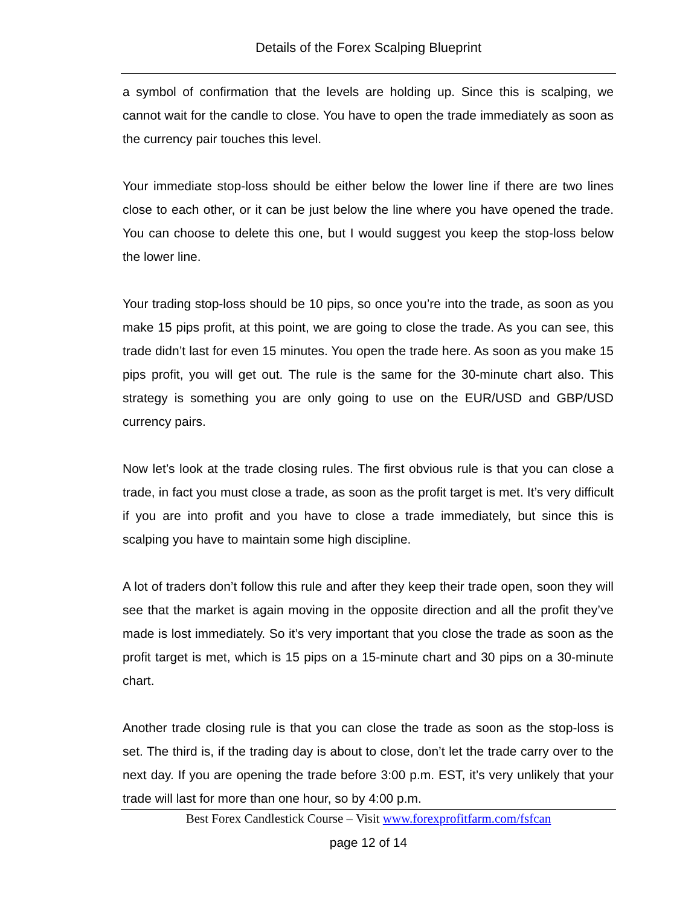Details of the Forex Scalping Blueprint
a symbol of confirmation that the levels are holding up. Since this is scalping, we cannot wait for the candle to close. You have to open the trade immediately as soon as the currency pair touches this level.
Your immediate stop-loss should be either below the lower line if there are two lines close to each other, or it can be just below the line where you have opened the trade. You can choose to delete this one, but I would suggest you keep the stop-loss below the lower line.
Your trading stop-loss should be 10 pips, so once you’re into the trade, as soon as you make 15 pips profit, at this point, we are going to close the trade. As you can see, this trade didn’t last for even 15 minutes. You open the trade here. As soon as you make 15 pips profit, you will get out. The rule is the same for the 30-minute chart also. This strategy is something you are only going to use on the EUR/USD and GBP/USD currency pairs.
Now let’s look at the trade closing rules. The first obvious rule is that you can close a trade, in fact you must close a trade, as soon as the profit target is met. It’s very difficult if you are into profit and you have to close a trade immediately, but since this is scalping you have to maintain some high discipline.
A lot of traders don’t follow this rule and after they keep their trade open, soon they will see that the market is again moving in the opposite direction and all the profit they’ve made is lost immediately. So it’s very important that you close the trade as soon as the profit target is met, which is 15 pips on a 15-minute chart and 30 pips on a 30-minute chart.
Another trade closing rule is that you can close the trade as soon as the stop-loss is set. The third is, if the trading day is about to close, don’t let the trade carry over to the next day. If you are opening the trade before 3:00 p.m. EST, it’s very unlikely that your trade will last for more than one hour, so by 4:00 p.m.
Best Forex Candlestick Course – Visit www.forexprofitfarm.com/fsfcan
page 12 of 14